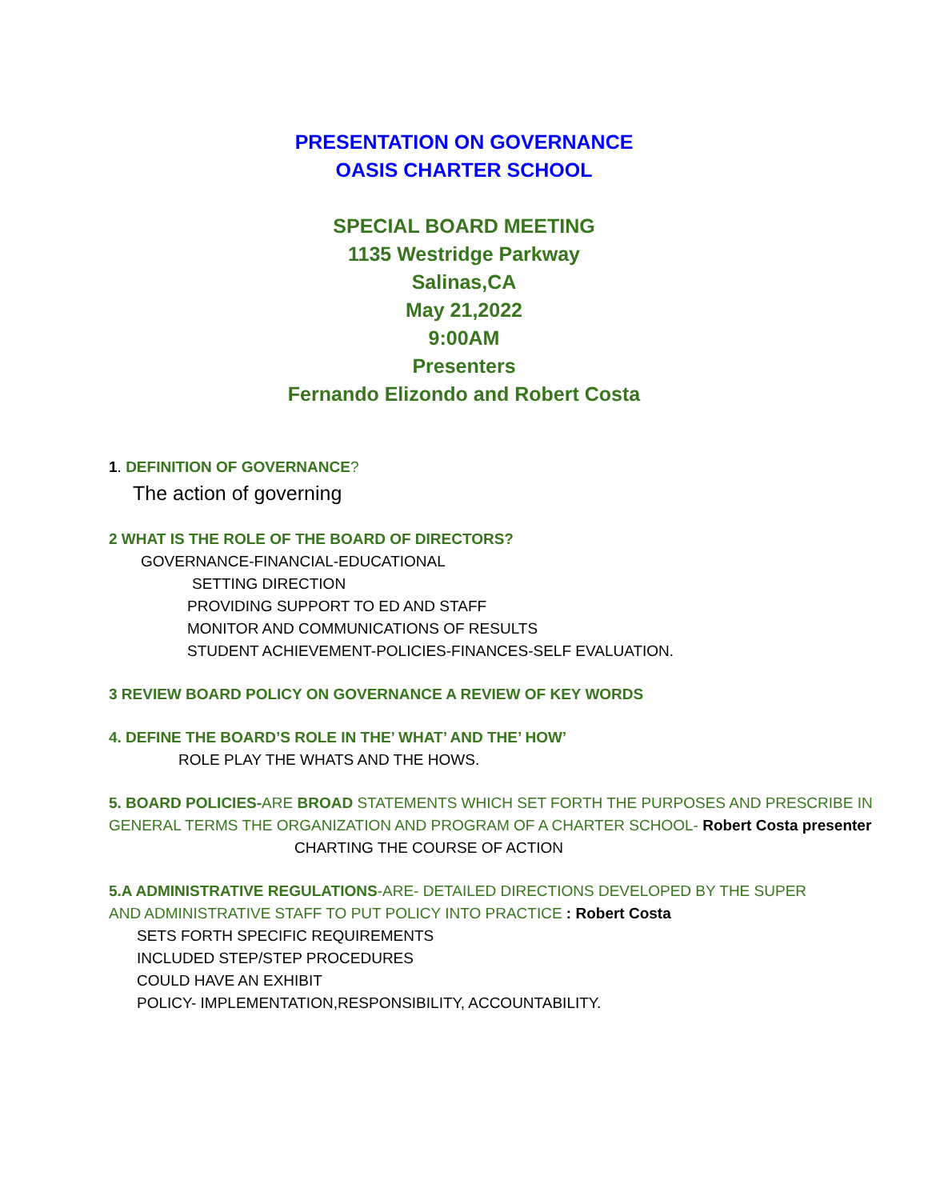PRESENTATION ON GOVERNANCE
OASIS CHARTER SCHOOL
SPECIAL BOARD MEETING
1135 Westridge Parkway
Salinas,CA
May 21,2022
9:00AM
Presenters
Fernando Elizondo and Robert Costa
1. DEFINITION OF GOVERNANCE?
The action of governing
2 WHAT IS THE ROLE OF THE BOARD OF DIRECTORS?
GOVERNANCE-FINANCIAL-EDUCATIONAL
SETTING DIRECTION
PROVIDING SUPPORT TO ED AND STAFF
MONITOR AND COMMUNICATIONS OF RESULTS
STUDENT ACHIEVEMENT-POLICIES-FINANCES-SELF EVALUATION.
3 REVIEW BOARD POLICY ON GOVERNANCE A REVIEW OF KEY WORDS
4. DEFINE THE BOARD’S ROLE IN THE’ WHAT’ AND THE’ HOW’
ROLE PLAY THE WHATS AND THE HOWS.
5. BOARD POLICIES-ARE BROAD STATEMENTS WHICH SET FORTH THE PURPOSES AND PRESCRIBE IN GENERAL TERMS THE ORGANIZATION AND PROGRAM OF A CHARTER SCHOOL- Robert Costa presenter
CHARTING THE COURSE OF ACTION
5.A ADMINISTRATIVE REGULATIONS-ARE- DETAILED DIRECTIONS DEVELOPED BY THE SUPER AND ADMINISTRATIVE STAFF TO PUT POLICY INTO PRACTICE : Robert Costa
SETS FORTH SPECIFIC REQUIREMENTS
INCLUDED STEP/STEP PROCEDURES
COULD HAVE AN EXHIBIT
POLICY- IMPLEMENTATION,RESPONSIBILITY, ACCOUNTABILITY.